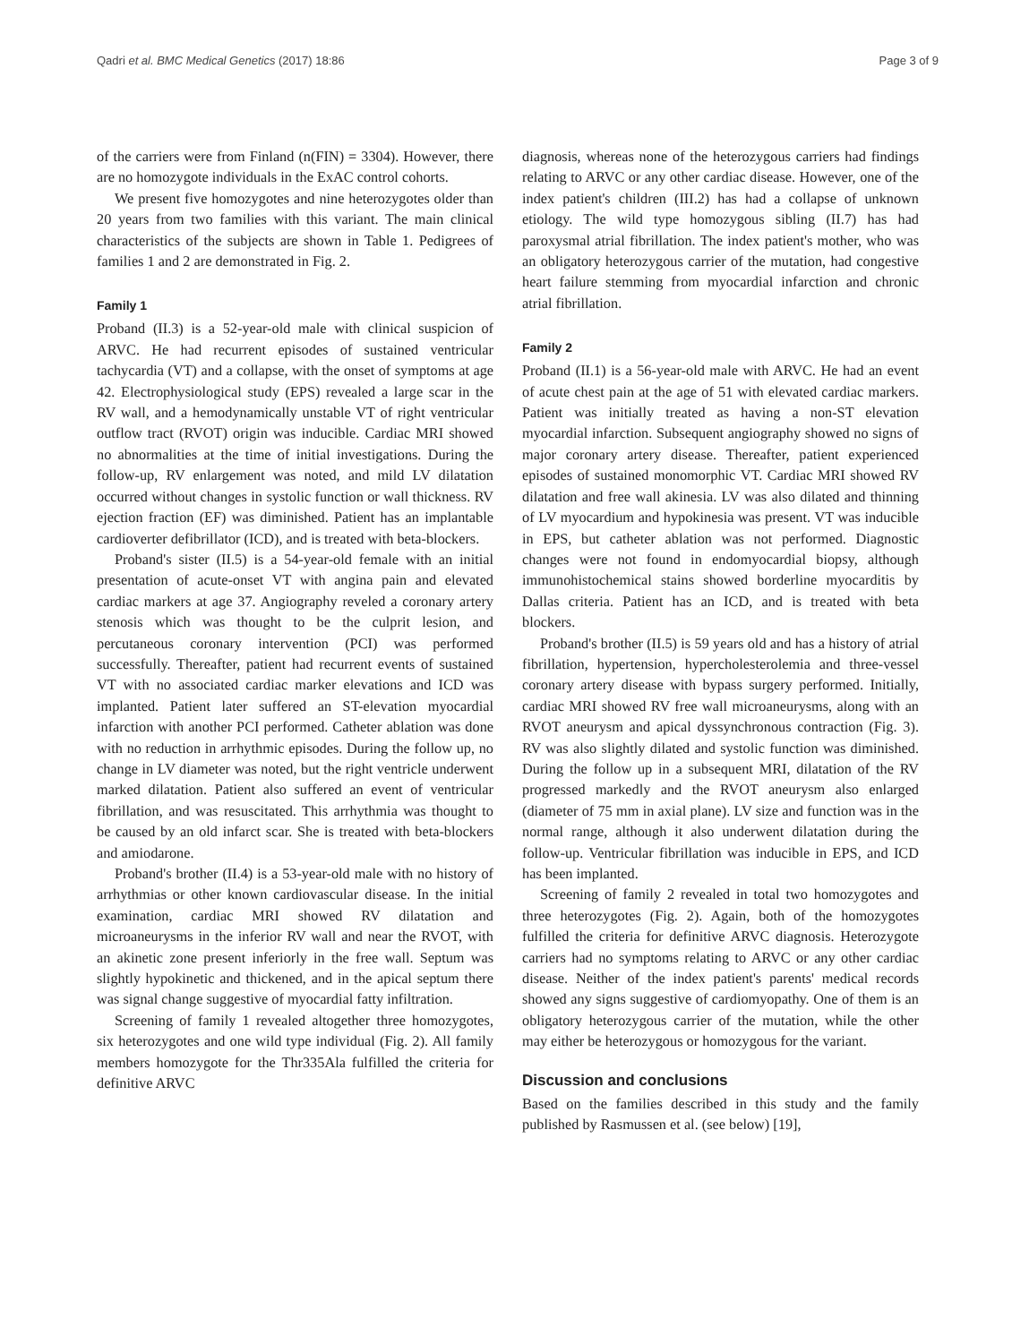Qadri et al. BMC Medical Genetics (2017) 18:86 Page 3 of 9
of the carriers were from Finland (n(FIN) = 3304). However, there are no homozygote individuals in the ExAC control cohorts.
We present five homozygotes and nine heterozygotes older than 20 years from two families with this variant. The main clinical characteristics of the subjects are shown in Table 1. Pedigrees of families 1 and 2 are demonstrated in Fig. 2.
Family 1
Proband (II.3) is a 52-year-old male with clinical suspicion of ARVC. He had recurrent episodes of sustained ventricular tachycardia (VT) and a collapse, with the onset of symptoms at age 42. Electrophysiological study (EPS) revealed a large scar in the RV wall, and a hemodynamically unstable VT of right ventricular outflow tract (RVOT) origin was inducible. Cardiac MRI showed no abnormalities at the time of initial investigations. During the follow-up, RV enlargement was noted, and mild LV dilatation occurred without changes in systolic function or wall thickness. RV ejection fraction (EF) was diminished. Patient has an implantable cardioverter defibrillator (ICD), and is treated with beta-blockers.
Proband's sister (II.5) is a 54-year-old female with an initial presentation of acute-onset VT with angina pain and elevated cardiac markers at age 37. Angiography reveled a coronary artery stenosis which was thought to be the culprit lesion, and percutaneous coronary intervention (PCI) was performed successfully. Thereafter, patient had recurrent events of sustained VT with no associated cardiac marker elevations and ICD was implanted. Patient later suffered an ST-elevation myocardial infarction with another PCI performed. Catheter ablation was done with no reduction in arrhythmic episodes. During the follow up, no change in LV diameter was noted, but the right ventricle underwent marked dilatation. Patient also suffered an event of ventricular fibrillation, and was resuscitated. This arrhythmia was thought to be caused by an old infarct scar. She is treated with beta-blockers and amiodarone.
Proband's brother (II.4) is a 53-year-old male with no history of arrhythmias or other known cardiovascular disease. In the initial examination, cardiac MRI showed RV dilatation and microaneurysms in the inferior RV wall and near the RVOT, with an akinetic zone present inferiorly in the free wall. Septum was slightly hypokinetic and thickened, and in the apical septum there was signal change suggestive of myocardial fatty infiltration.
Screening of family 1 revealed altogether three homozygotes, six heterozygotes and one wild type individual (Fig. 2). All family members homozygote for the Thr335Ala fulfilled the criteria for definitive ARVC
diagnosis, whereas none of the heterozygous carriers had findings relating to ARVC or any other cardiac disease. However, one of the index patient's children (III.2) has had a collapse of unknown etiology. The wild type homozygous sibling (II.7) has had paroxysmal atrial fibrillation. The index patient's mother, who was an obligatory heterozygous carrier of the mutation, had congestive heart failure stemming from myocardial infarction and chronic atrial fibrillation.
Family 2
Proband (II.1) is a 56-year-old male with ARVC. He had an event of acute chest pain at the age of 51 with elevated cardiac markers. Patient was initially treated as having a non-ST elevation myocardial infarction. Subsequent angiography showed no signs of major coronary artery disease. Thereafter, patient experienced episodes of sustained monomorphic VT. Cardiac MRI showed RV dilatation and free wall akinesia. LV was also dilated and thinning of LV myocardium and hypokinesia was present. VT was inducible in EPS, but catheter ablation was not performed. Diagnostic changes were not found in endomyocardial biopsy, although immunohistochemical stains showed borderline myocarditis by Dallas criteria. Patient has an ICD, and is treated with beta blockers.
Proband's brother (II.5) is 59 years old and has a history of atrial fibrillation, hypertension, hypercholesterolemia and three-vessel coronary artery disease with bypass surgery performed. Initially, cardiac MRI showed RV free wall microaneurysms, along with an RVOT aneurysm and apical dyssynchronous contraction (Fig. 3). RV was also slightly dilated and systolic function was diminished. During the follow up in a subsequent MRI, dilatation of the RV progressed markedly and the RVOT aneurysm also enlarged (diameter of 75 mm in axial plane). LV size and function was in the normal range, although it also underwent dilatation during the follow-up. Ventricular fibrillation was inducible in EPS, and ICD has been implanted.
Screening of family 2 revealed in total two homozygotes and three heterozygotes (Fig. 2). Again, both of the homozygotes fulfilled the criteria for definitive ARVC diagnosis. Heterozygote carriers had no symptoms relating to ARVC or any other cardiac disease. Neither of the index patient's parents' medical records showed any signs suggestive of cardiomyopathy. One of them is an obligatory heterozygous carrier of the mutation, while the other may either be heterozygous or homozygous for the variant.
Discussion and conclusions
Based on the families described in this study and the family published by Rasmussen et al. (see below) [19],